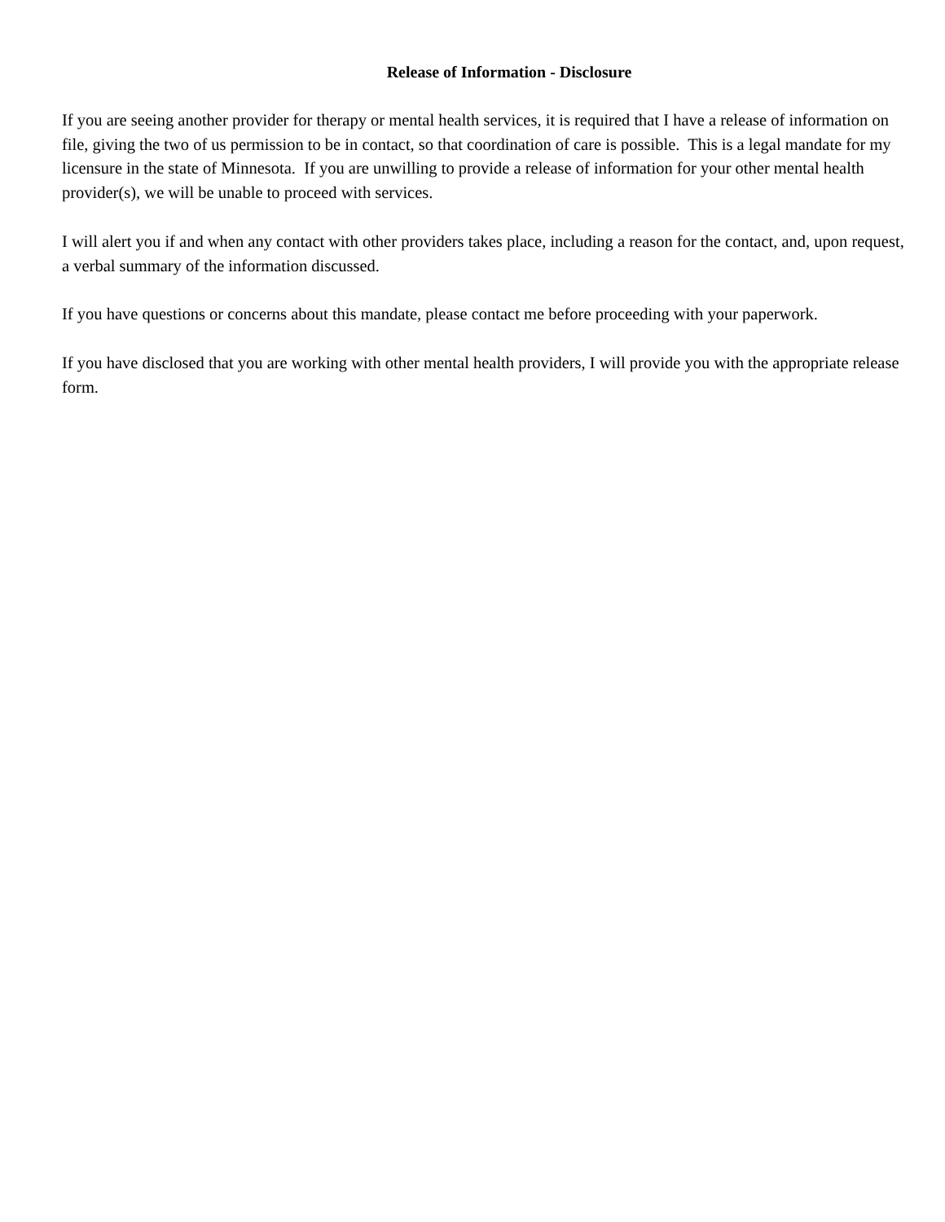Release of Information - Disclosure
If you are seeing another provider for therapy or mental health services, it is required that I have a release of information on file, giving the two of us permission to be in contact, so that coordination of care is possible. This is a legal mandate for my licensure in the state of Minnesota. If you are unwilling to provide a release of information for your other mental health provider(s), we will be unable to proceed with services.
I will alert you if and when any contact with other providers takes place, including a reason for the contact, and, upon request, a verbal summary of the information discussed.
If you have questions or concerns about this mandate, please contact me before proceeding with your paperwork.
If you have disclosed that you are working with other mental health providers, I will provide you with the appropriate release form.